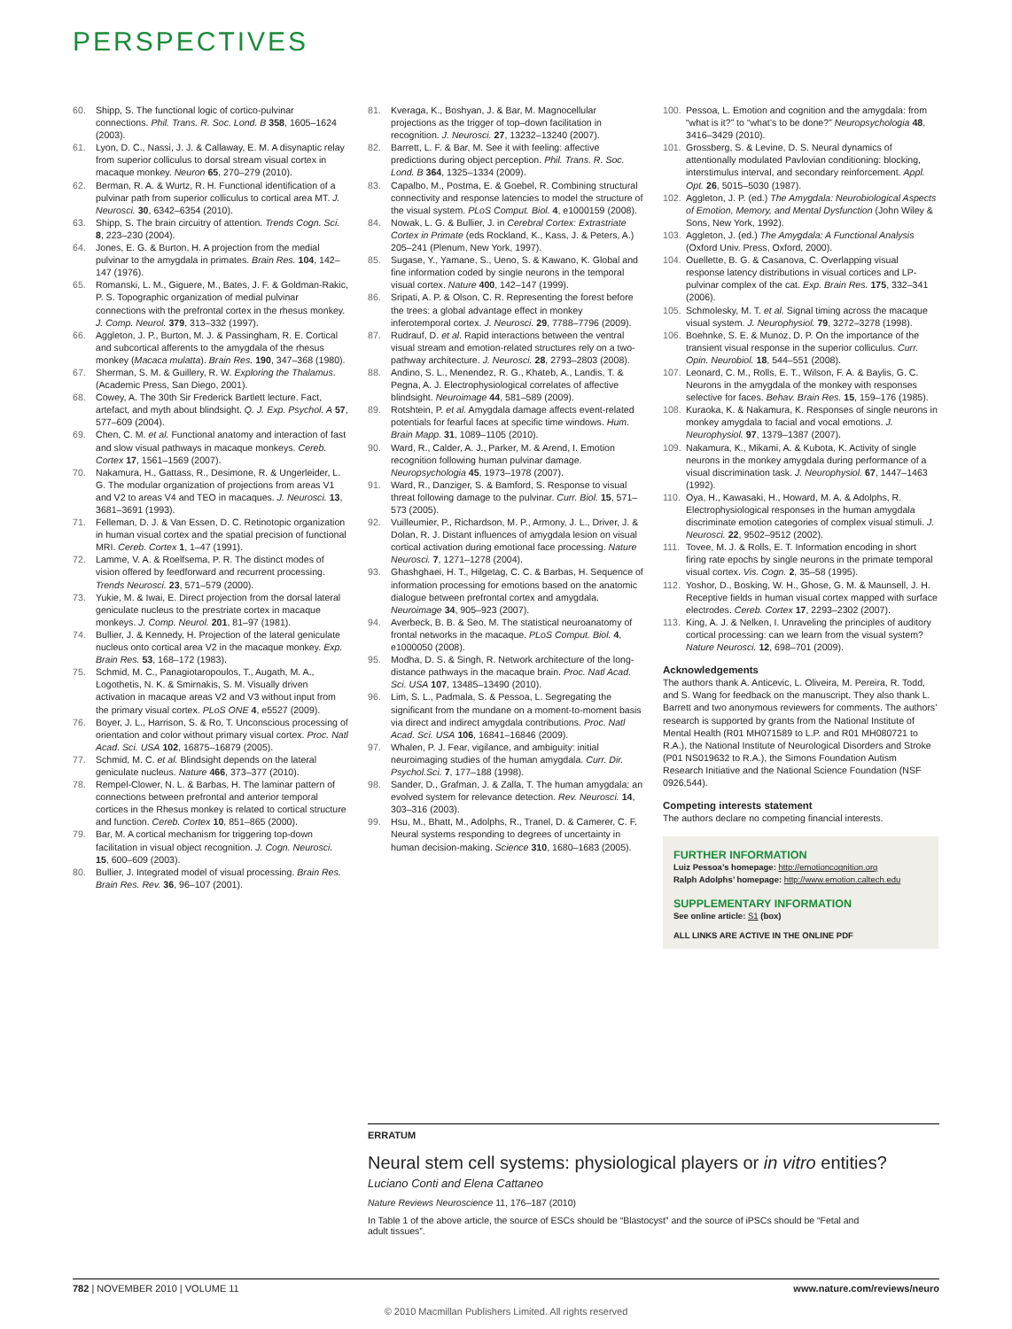PERSPECTIVES
60. Shipp, S. The functional logic of cortico-pulvinar connections. Phil. Trans. R. Soc. Lond. B 358, 1605–1624 (2003).
61. Lyon, D. C., Nassi, J. J. & Callaway, E. M. A disynaptic relay from superior colliculus to dorsal stream visual cortex in macaque monkey. Neuron 65, 270–279 (2010).
62. Berman, R. A. & Wurtz, R. H. Functional identification of a pulvinar path from superior colliculus to cortical area MT. J. Neurosci. 30, 6342–6354 (2010).
63. Shipp, S. The brain circuitry of attention. Trends Cogn. Sci. 8, 223–230 (2004).
64. Jones, E. G. & Burton, H. A projection from the medial pulvinar to the amygdala in primates. Brain Res. 104, 142–147 (1976).
65. Romanski, L. M., Giguere, M., Bates, J. F. & Goldman-Rakic, P. S. Topographic organization of medial pulvinar connections with the prefrontal cortex in the rhesus monkey. J. Comp. Neurol. 379, 313–332 (1997).
66. Aggleton, J. P., Burton, M. J. & Passingham, R. E. Cortical and subcortical afferents to the amygdala of the rhesus monkey (Macaca mulatta). Brain Res. 190, 347–368 (1980).
67. Sherman, S. M. & Guillery, R. W. Exploring the Thalamus. (Academic Press, San Diego, 2001).
68. Cowey, A. The 30th Sir Frederick Bartlett lecture. Fact, artefact, and myth about blindsight. Q. J. Exp. Psychol. A 57, 577–609 (2004).
69. Chen, C. M. et al. Functional anatomy and interaction of fast and slow visual pathways in macaque monkeys. Cereb. Cortex 17, 1561–1569 (2007).
70. Nakamura, H., Gattass, R., Desimone, R. & Ungerleider, L. G. The modular organization of projections from areas V1 and V2 to areas V4 and TEO in macaques. J. Neurosci. 13, 3681–3691 (1993).
71. Felleman, D. J. & Van Essen, D. C. Retinotopic organization in human visual cortex and the spatial precision of functional MRI. Cereb. Cortex 1, 1–47 (1991).
72. Lamme, V. A. & Roelfsema, P. R. The distinct modes of vision offered by feedforward and recurrent processing. Trends Neurosci. 23, 571–579 (2000).
73. Yukie, M. & Iwai, E. Direct projection from the dorsal lateral geniculate nucleus to the prestriate cortex in macaque monkeys. J. Comp. Neurol. 201, 81–97 (1981).
74. Bullier, J. & Kennedy, H. Projection of the lateral geniculate nucleus onto cortical area V2 in the macaque monkey. Exp. Brain Res. 53, 168–172 (1983).
75. Schmid, M. C., Panagiotaropoulos, T., Augath, M. A., Logothetis, N. K. & Smirnakis, S. M. Visually driven activation in macaque areas V2 and V3 without input from the primary visual cortex. PLoS ONE 4, e5527 (2009).
76. Boyer, J. L., Harrison, S. & Ro, T. Unconscious processing of orientation and color without primary visual cortex. Proc. Natl Acad. Sci. USA 102, 16875–16879 (2005).
77. Schmid, M. C. et al. Blindsight depends on the lateral geniculate nucleus. Nature 466, 373–377 (2010).
78. Rempel-Clower, N. L. & Barbas, H. The laminar pattern of connections between prefrontal and anterior temporal cortices in the Rhesus monkey is related to cortical structure and function. Cereb. Cortex 10, 851–865 (2000).
79. Bar, M. A cortical mechanism for triggering top-down facilitation in visual object recognition. J. Cogn. Neurosci. 15, 600–609 (2003).
80. Bullier, J. Integrated model of visual processing. Brain Res. Brain Res. Rev. 36, 96–107 (2001).
81. Kveraga, K., Boshyan, J. & Bar, M. Magnocellular projections as the trigger of top–down facilitation in recognition. J. Neurosci. 27, 13232–13240 (2007).
82. Barrett, L. F. & Bar, M. See it with feeling: affective predictions during object perception. Phil. Trans. R. Soc. Lond. B 364, 1325–1334 (2009).
83. Capalbo, M., Postma, E. & Goebel, R. Combining structural connectivity and response latencies to model the structure of the visual system. PLoS Comput. Biol. 4, e1000159 (2008).
84. Nowak, L. G. & Bullier, J. in Cerebral Cortex: Extrastriate Cortex in Primate (eds Rockland, K., Kass, J. & Peters, A.) 205–241 (Plenum, New York, 1997).
85. Sugase, Y., Yamane, S., Ueno, S. & Kawano, K. Global and fine information coded by single neurons in the temporal visual cortex. Nature 400, 142–147 (1999).
86. Sripati, A. P. & Olson, C. R. Representing the forest before the trees: a global advantage effect in monkey inferotemporal cortex. J. Neurosci. 29, 7788–7796 (2009).
87. Rudrauf, D. et al. Rapid interactions between the ventral visual stream and emotion-related structures rely on a two-pathway architecture. J. Neurosci. 28, 2793–2803 (2008).
88. Andino, S. L., Menendez, R. G., Khateb, A., Landis, T. & Pegna, A. J. Electrophysiological correlates of affective blindsight. Neuroimage 44, 581–589 (2009).
89. Rotshtein, P. et al. Amygdala damage affects event-related potentials for fearful faces at specific time windows. Hum. Brain Mapp. 31, 1089–1105 (2010).
90. Ward, R., Calder, A. J., Parker, M. & Arend, I. Emotion recognition following human pulvinar damage. Neuropsychologia 45, 1973–1978 (2007).
91. Ward, R., Danziger, S. & Bamford, S. Response to visual threat following damage to the pulvinar. Curr. Biol. 15, 571–573 (2005).
92. Vuilleumier, P., Richardson, M. P., Armony, J. L., Driver, J. & Dolan, R. J. Distant influences of amygdala lesion on visual cortical activation during emotional face processing. Nature Neurosci. 7, 1271–1278 (2004).
93. Ghashghaei, H. T., Hilgetag, C. C. & Barbas, H. Sequence of information processing for emotions based on the anatomic dialogue between prefrontal cortex and amygdala. Neuroimage 34, 905–923 (2007).
94. Averbeck, B. B. & Seo, M. The statistical neuroanatomy of frontal networks in the macaque. PLoS Comput. Biol. 4, e1000050 (2008).
95. Modha, D. S. & Singh, R. Network architecture of the long-distance pathways in the macaque brain. Proc. Natl Acad. Sci. USA 107, 13485–13490 (2010).
96. Lim, S. L., Padmala, S. & Pessoa, L. Segregating the significant from the mundane on a moment-to-moment basis via direct and indirect amygdala contributions. Proc. Natl Acad. Sci. USA 106, 16841–16846 (2009).
97. Whalen, P. J. Fear, vigilance, and ambiguity: initial neuroimaging studies of the human amygdala. Curr. Dir. Psychol.Sci. 7, 177–188 (1998).
98. Sander, D., Grafman, J. & Zalla, T. The human amygdala: an evolved system for relevance detection. Rev. Neurosci. 14, 303–316 (2003).
99. Hsu, M., Bhatt, M., Adolphs, R., Tranel, D. & Camerer, C. F. Neural systems responding to degrees of uncertainty in human decision-making. Science 310, 1680–1683 (2005).
100. Pessoa, L. Emotion and cognition and the amygdala: from “what is it?” to “what’s to be done?” Neuropsychologia 48, 3416–3429 (2010).
101. Grossberg, S. & Levine, D. S. Neural dynamics of attentionally modulated Pavlovian conditioning: blocking, interstimulus interval, and secondary reinforcement. Appl. Opt. 26, 5015–5030 (1987).
102. Aggleton, J. P. (ed.) The Amygdala: Neurobiological Aspects of Emotion, Memory, and Mental Dysfunction (John Wiley & Sons, New York, 1992).
103. Aggleton, J. (ed.) The Amygdala: A Functional Analysis (Oxford Univ. Press, Oxford, 2000).
104. Ouellette, B. G. & Casanova, C. Overlapping visual response latency distributions in visual cortices and LP-pulvinar complex of the cat. Exp. Brain Res. 175, 332–341 (2006).
105. Schmolesky, M. T. et al. Signal timing across the macaque visual system. J. Neurophysiol. 79, 3272–3278 (1998).
106. Boehnke, S. E. & Munoz, D. P. On the importance of the transient visual response in the superior colliculus. Curr. Opin. Neurobiol. 18, 544–551 (2008).
107. Leonard, C. M., Rolls, E. T., Wilson, F. A. & Baylis, G. C. Neurons in the amygdala of the monkey with responses selective for faces. Behav. Brain Res. 15, 159–176 (1985).
108. Kuraoka, K. & Nakamura, K. Responses of single neurons in monkey amygdala to facial and vocal emotions. J. Neurophysiol. 97, 1379–1387 (2007).
109. Nakamura, K., Mikami, A. & Kubota, K. Activity of single neurons in the monkey amygdala during performance of a visual discrimination task. J. Neurophysiol. 67, 1447–1463 (1992).
110. Oya, H., Kawasaki, H., Howard, M. A. & Adolphs, R. Electrophysiological responses in the human amygdala discriminate emotion categories of complex visual stimuli. J. Neurosci. 22, 9502–9512 (2002).
111. Tovee, M. J. & Rolls, E. T. Information encoding in short firing rate epochs by single neurons in the primate temporal visual cortex. Vis. Cogn. 2, 35–58 (1995).
112. Yoshor, D., Bosking, W. H., Ghose, G. M. & Maunsell, J. H. Receptive fields in human visual cortex mapped with surface electrodes. Cereb. Cortex 17, 2293–2302 (2007).
113. King, A. J. & Nelken, I. Unraveling the principles of auditory cortical processing: can we learn from the visual system? Nature Neurosci. 12, 698–701 (2009).
Acknowledgements
The authors thank A. Anticevic, L. Oliveira, M. Pereira, R. Todd, and S. Wang for feedback on the manuscript. They also thank L. Barrett and two anonymous reviewers for comments. The authors’ research is supported by grants from the National Institute of Mental Health (R01 MH071589 to L.P. and R01 MH080721 to R.A.), the National Institute of Neurological Disorders and Stroke (P01 NS019632 to R.A.), the Simons Foundation Autism Research Initiative and the National Science Foundation (NSF 0926,544).
Competing interests statement
The authors declare no competing financial interests.
FURTHER INFORMATION
Luiz Pessoa’s homepage: http://emotioncognition.org
Ralph Adolphs’ homepage: http://www.emotion.caltech.edu
SUPPLEMENTARY INFORMATION
See online article: S1 (box)
ALL LINKS ARE ACTIVE IN THE ONLINE PDF
ERRATUM
Neural stem cell systems: physiological players or in vitro entities?
Luciano Conti and Elena Cattaneo
Nature Reviews Neuroscience 11, 176–187 (2010)
In Table 1 of the above article, the source of ESCs should be “Blastocyst” and the source of iPSCs should be “Fetal and adult tissues”.
782 | NOVEMBER 2010 | VOLUME 11 www.nature.com/reviews/neuro
© 2010 Macmillan Publishers Limited. All rights reserved